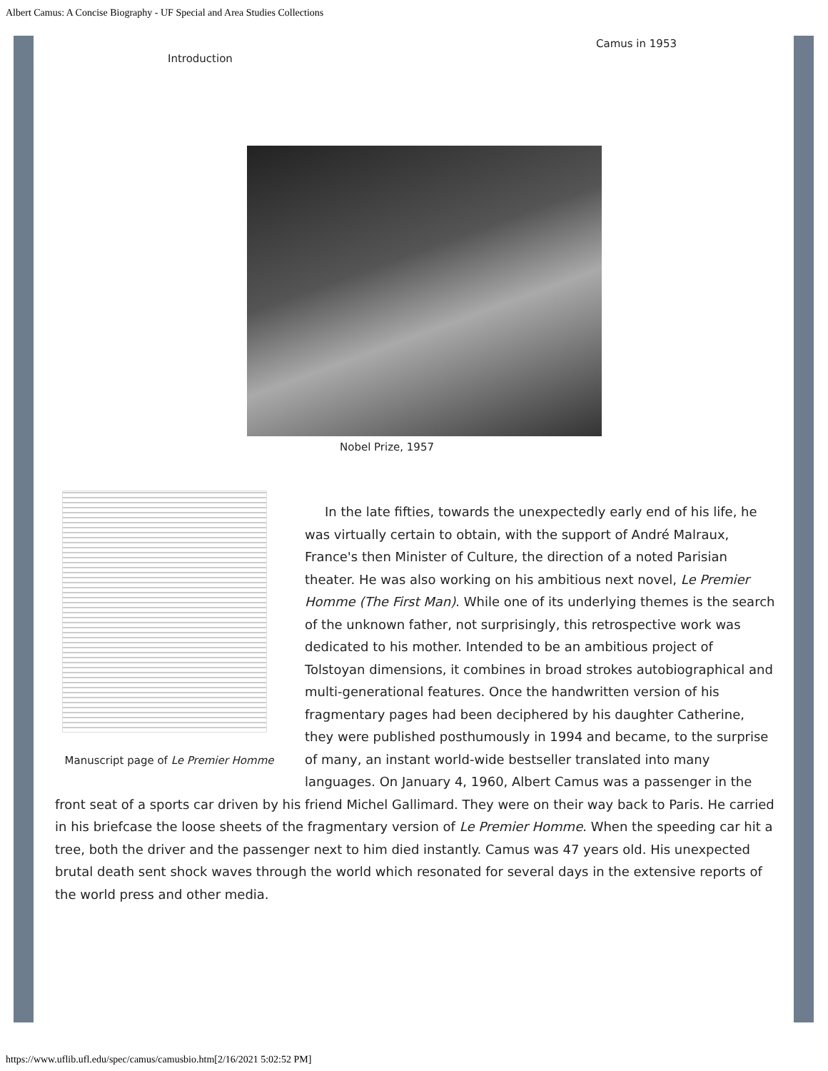Albert Camus: A Concise Biography - UF Special and Area Studies Collections
Introduction
Camus in 1953
Nobel Prize, 1957
Manuscript page of Le Premier Homme
In the late fifties, towards the unexpectedly early end of his life, he was virtually certain to obtain, with the support of André Malraux, France's then Minister of Culture, the direction of a noted Parisian theater. He was also working on his ambitious next novel, Le Premier Homme (The First Man). While one of its underlying themes is the search of the unknown father, not surprisingly, this retrospective work was dedicated to his mother. Intended to be an ambitious project of Tolstoyan dimensions, it combines in broad strokes autobiographical and multi-generational features. Once the handwritten version of his fragmentary pages had been deciphered by his daughter Catherine, they were published posthumously in 1994 and became, to the surprise of many, an instant world-wide bestseller translated into many languages. On January 4, 1960, Albert Camus was a passenger in the front seat of a sports car driven by his friend Michel Gallimard. They were on their way back to Paris. He carried in his briefcase the loose sheets of the fragmentary version of Le Premier Homme. When the speeding car hit a tree, both the driver and the passenger next to him died instantly. Camus was 47 years old. His unexpected brutal death sent shock waves through the world which resonated for several days in the extensive reports of the world press and other media.
https://www.uflib.ufl.edu/spec/camus/camusbio.htm[2/16/2021 5:02:52 PM]